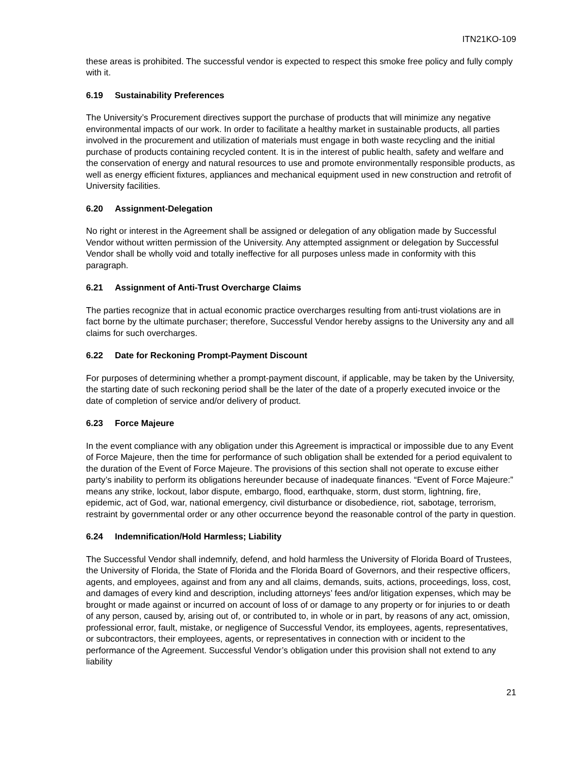ITN21KO-109
these areas is prohibited. The successful vendor is expected to respect this smoke free policy and fully comply with it.
6.19 Sustainability Preferences
The University’s Procurement directives support the purchase of products that will minimize any negative environmental impacts of our work. In order to facilitate a healthy market in sustainable products, all parties involved in the procurement and utilization of materials must engage in both waste recycling and the initial purchase of products containing recycled content. It is in the interest of public health, safety and welfare and the conservation of energy and natural resources to use and promote environmentally responsible products, as well as energy efficient fixtures, appliances and mechanical equipment used in new construction and retrofit of University facilities.
6.20 Assignment-Delegation
No right or interest in the Agreement shall be assigned or delegation of any obligation made by Successful Vendor without written permission of the University. Any attempted assignment or delegation by Successful Vendor shall be wholly void and totally ineffective for all purposes unless made in conformity with this paragraph.
6.21 Assignment of Anti-Trust Overcharge Claims
The parties recognize that in actual economic practice overcharges resulting from anti-trust violations are in fact borne by the ultimate purchaser; therefore, Successful Vendor hereby assigns to the University any and all claims for such overcharges.
6.22 Date for Reckoning Prompt-Payment Discount
For purposes of determining whether a prompt-payment discount, if applicable, may be taken by the University, the starting date of such reckoning period shall be the later of the date of a properly executed invoice or the date of completion of service and/or delivery of product.
6.23 Force Majeure
In the event compliance with any obligation under this Agreement is impractical or impossible due to any Event of Force Majeure, then the time for performance of such obligation shall be extended for a period equivalent to the duration of the Event of Force Majeure. The provisions of this section shall not operate to excuse either party’s inability to perform its obligations hereunder because of inadequate finances. “Event of Force Majeure:” means any strike, lockout, labor dispute, embargo, flood, earthquake, storm, dust storm, lightning, fire, epidemic, act of God, war, national emergency, civil disturbance or disobedience, riot, sabotage, terrorism, restraint by governmental order or any other occurrence beyond the reasonable control of the party in question.
6.24 Indemnification/Hold Harmless; Liability
The Successful Vendor shall indemnify, defend, and hold harmless the University of Florida Board of Trustees, the University of Florida, the State of Florida and the Florida Board of Governors, and their respective officers, agents, and employees, against and from any and all claims, demands, suits, actions, proceedings, loss, cost, and damages of every kind and description, including attorneys’ fees and/or litigation expenses, which may be brought or made against or incurred on account of loss of or damage to any property or for injuries to or death of any person, caused by, arising out of, or contributed to, in whole or in part, by reasons of any act, omission, professional error, fault, mistake, or negligence of Successful Vendor, its employees, agents, representatives, or subcontractors, their employees, agents, or representatives in connection with or incident to the performance of the Agreement. Successful Vendor’s obligation under this provision shall not extend to any liability
21